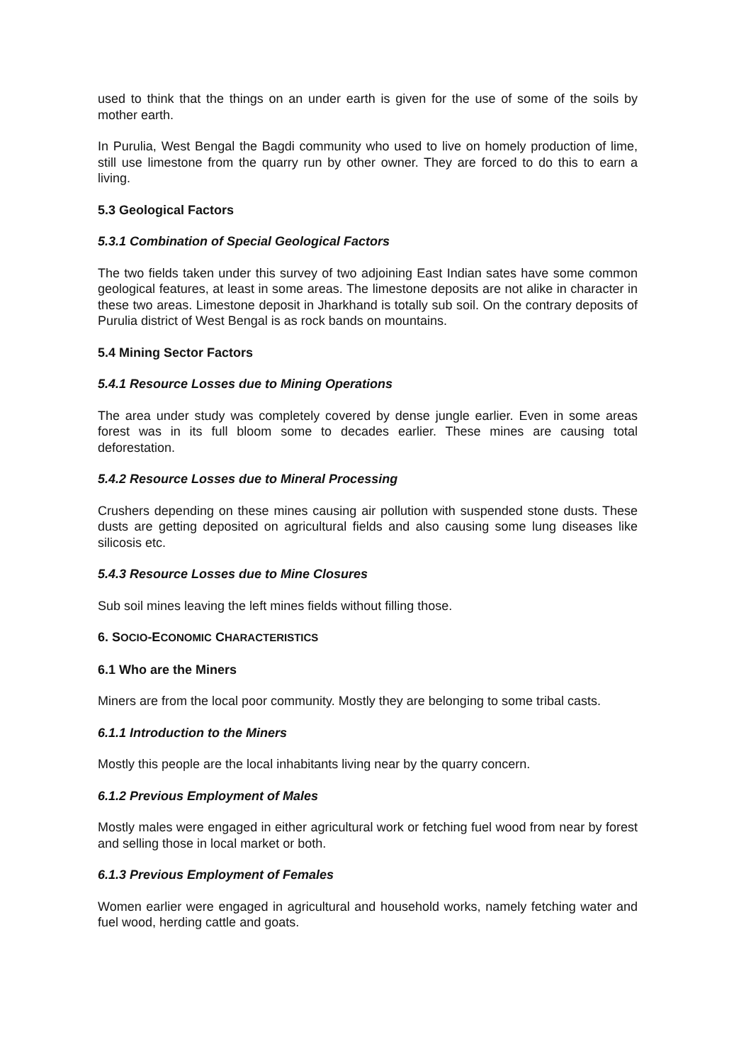used to think that the things on an under earth is given for the use of some of the soils by mother earth.
In Purulia, West Bengal the Bagdi community who used to live on homely production of lime, still use limestone from the quarry run by other owner. They are forced to do this to earn a living.
5.3 Geological Factors
5.3.1 Combination of Special Geological Factors
The two fields taken under this survey of two adjoining East Indian sates have some common geological features, at least in some areas. The limestone deposits are not alike in character in these two areas. Limestone deposit in Jharkhand is totally sub soil. On the contrary deposits of Purulia district of West Bengal is as rock bands on mountains.
5.4 Mining Sector Factors
5.4.1 Resource Losses due to Mining Operations
The area under study was completely covered by dense jungle earlier. Even in some areas forest was in its full bloom some to decades earlier. These mines are causing total deforestation.
5.4.2 Resource Losses due to Mineral Processing
Crushers depending on these mines causing air pollution with suspended stone dusts. These dusts are getting deposited on agricultural fields and also causing some lung diseases like silicosis etc.
5.4.3 Resource Losses due to Mine Closures
Sub soil mines leaving the left mines fields without filling those.
6. SOCIO-ECONOMIC CHARACTERISTICS
6.1 Who are the Miners
Miners are from the local poor community. Mostly they are belonging to some tribal casts.
6.1.1 Introduction to the Miners
Mostly this people are the local inhabitants living near by the quarry concern.
6.1.2 Previous Employment of Males
Mostly males were engaged in either agricultural work or fetching fuel wood from near by forest and selling those in local market or both.
6.1.3 Previous Employment of Females
Women earlier were engaged in agricultural and household works, namely fetching water and fuel wood, herding cattle and goats.